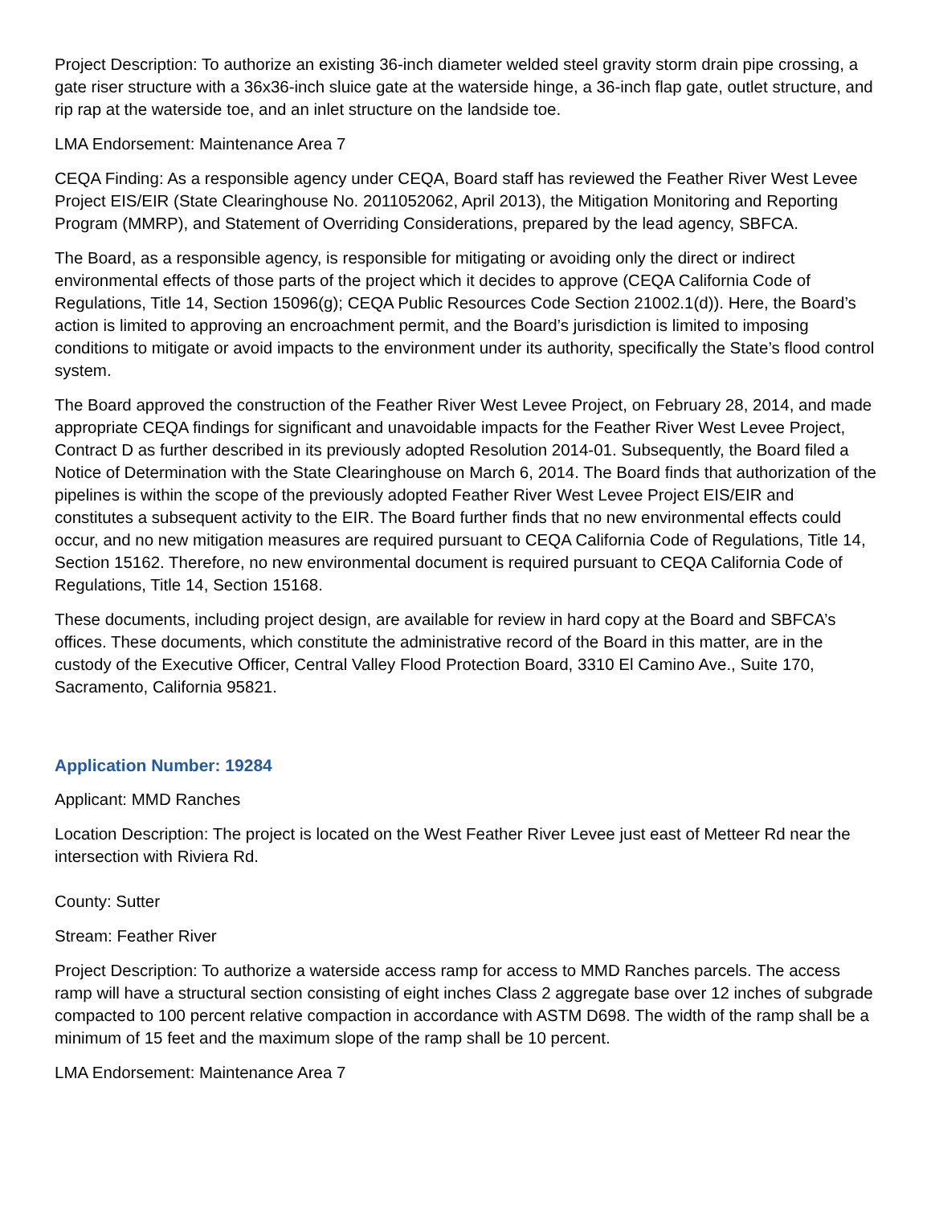Project Description: To authorize an existing 36-inch diameter welded steel gravity storm drain pipe crossing, a gate riser structure with a 36x36-inch sluice gate at the waterside hinge, a 36-inch flap gate, outlet structure, and rip rap at the waterside toe, and an inlet structure on the landside toe.
LMA Endorsement: Maintenance Area 7
CEQA Finding: As a responsible agency under CEQA, Board staff has reviewed the Feather River West Levee Project EIS/EIR (State Clearinghouse No. 2011052062, April 2013), the Mitigation Monitoring and Reporting Program (MMRP), and Statement of Overriding Considerations, prepared by the lead agency, SBFCA.
The Board, as a responsible agency, is responsible for mitigating or avoiding only the direct or indirect environmental effects of those parts of the project which it decides to approve (CEQA California Code of Regulations, Title 14, Section 15096(g); CEQA Public Resources Code Section 21002.1(d)). Here, the Board’s action is limited to approving an encroachment permit, and the Board’s jurisdiction is limited to imposing conditions to mitigate or avoid impacts to the environment under its authority, specifically the State’s flood control system.
The Board approved the construction of the Feather River West Levee Project, on February 28, 2014, and made appropriate CEQA findings for significant and unavoidable impacts for the Feather River West Levee Project, Contract D as further described in its previously adopted Resolution 2014-01. Subsequently, the Board filed a Notice of Determination with the State Clearinghouse on March 6, 2014. The Board finds that authorization of the pipelines is within the scope of the previously adopted Feather River West Levee Project EIS/EIR and constitutes a subsequent activity to the EIR. The Board further finds that no new environmental effects could occur, and no new mitigation measures are required pursuant to CEQA California Code of Regulations, Title 14, Section 15162. Therefore, no new environmental document is required pursuant to CEQA California Code of Regulations, Title 14, Section 15168.
These documents, including project design, are available for review in hard copy at the Board and SBFCA’s offices. These documents, which constitute the administrative record of the Board in this matter, are in the custody of the Executive Officer, Central Valley Flood Protection Board, 3310 El Camino Ave., Suite 170, Sacramento, California 95821.
Application Number: 19284
Applicant: MMD Ranches
Location Description: The project is located on the West Feather River Levee just east of Metteer Rd near the intersection with Riviera Rd.
County: Sutter
Stream: Feather River
Project Description: To authorize a waterside access ramp for access to MMD Ranches parcels. The access ramp will have a structural section consisting of eight inches Class 2 aggregate base over 12 inches of subgrade compacted to 100 percent relative compaction in accordance with ASTM D698. The width of the ramp shall be a minimum of 15 feet and the maximum slope of the ramp shall be 10 percent.
LMA Endorsement: Maintenance Area 7